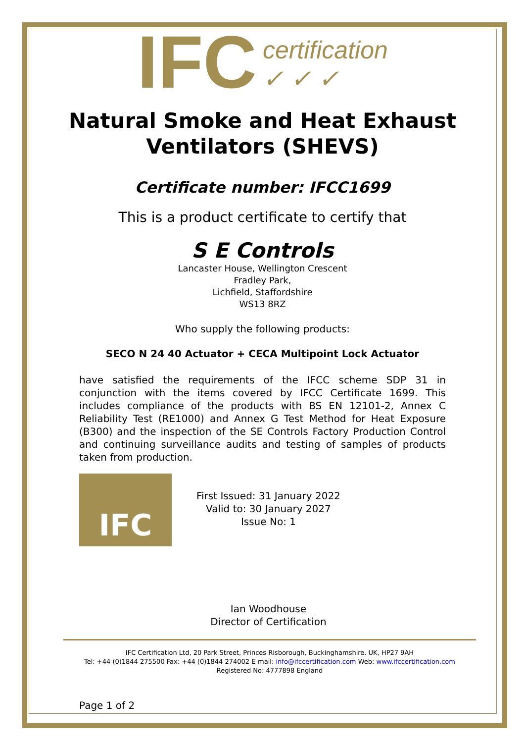IFC certification
✓ ✓ ✓
Natural Smoke and Heat Exhaust
Ventilators (SHEVS)
Certificate number: IFCC1699
This is a product certificate to certify that
S E Controls
Lancaster House, Wellington Crescent
Fradley Park,
Lichfield, Staffordshire
WS13 8RZ
Who supply the following products:
SECO N 24 40 Actuator + CECA Multipoint Lock Actuator
have satisfied the requirements of the IFCC scheme SDP 31 in conjunction with the items covered by IFCC Certificate 1699. This includes compliance of the products with BS EN 12101-2, Annex C Reliability Test (RE1000) and Annex G Test Method for Heat Exposure (B300) and the inspection of the SE Controls Factory Production Control and continuing surveillance audits and testing of samples of products taken from production.
IFC
First Issued: 31 January 2022
Valid to: 30 January 2027
Issue No: 1
Ian Woodhouse
Director of Certification
IFC Certification Ltd, 20 Park Street, Princes Risborough, Buckinghamshire. UK, HP27 9AH
Tel: +44 (0)1844 275500 Fax: +44 (0)1844 274002 E-mail: info@ifccertification.com Web: www.ifccertification.com
Registered No: 4777898 England
Page 1 of 2